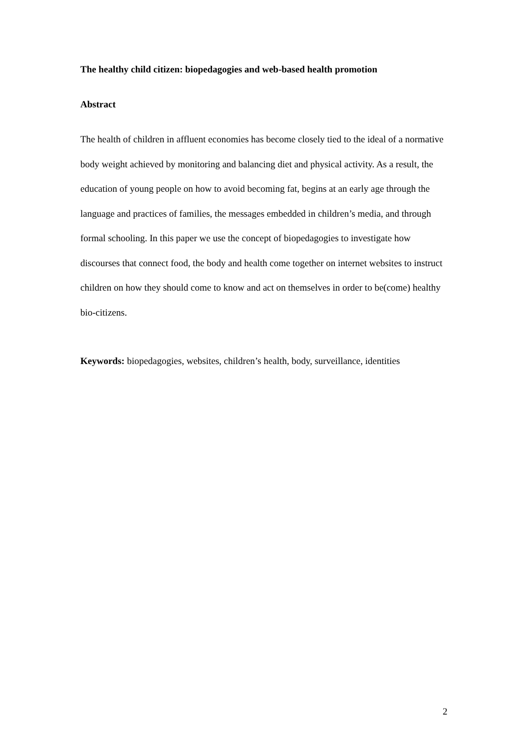The healthy child citizen: biopedagogies and web-based health promotion
Abstract
The health of children in affluent economies has become closely tied to the ideal of a normative body weight achieved by monitoring and balancing diet and physical activity. As a result, the education of young people on how to avoid becoming fat, begins at an early age through the language and practices of families, the messages embedded in children’s media, and through formal schooling. In this paper we use the concept of biopedagogies to investigate how discourses that connect food, the body and health come together on internet websites to instruct children on how they should come to know and act on themselves in order to be(come) healthy bio-citizens.
Keywords: biopedagogies, websites, children’s health, body, surveillance, identities
2